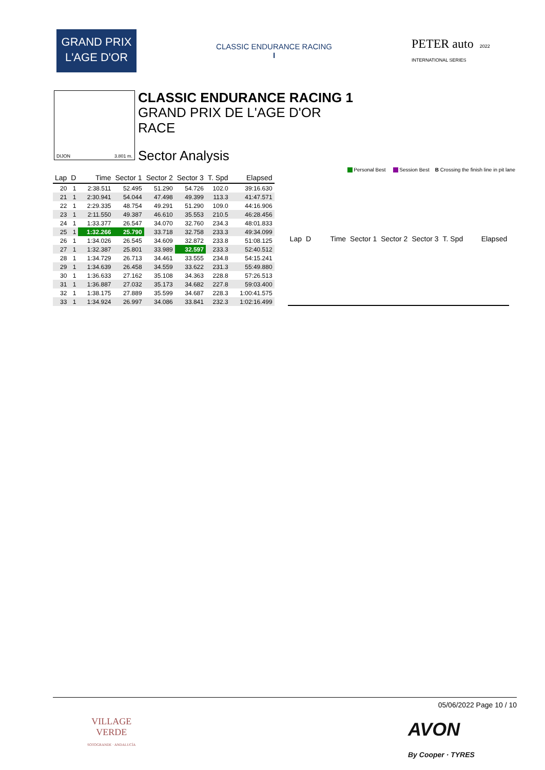GRAND PRIX
L'AGE D'OR
CLASSIC ENDURANCE RACING
I
PETER auto 2022 INTERNATIONAL SERIES
DIJON 3.801 m.
CLASSIC ENDURANCE RACING 1
GRAND PRIX DE L'AGE D'OR
RACE
Sector Analysis
Personal Best Session Best B Crossing the finish line in pit lane
| Lap | D | Time | Sector 1 | Sector 2 | Sector 3 | T. Spd | Elapsed |
| --- | --- | --- | --- | --- | --- | --- | --- |
| 20 | 1 | 2:38.511 | 52.495 | 51.290 | 54.726 | 102.0 | 39:16.630 |
| 21 | 1 | 2:30.941 | 54.044 | 47.498 | 49.399 | 113.3 | 41:47.571 |
| 22 | 1 | 2:29.335 | 48.754 | 49.291 | 51.290 | 109.0 | 44:16.906 |
| 23 | 1 | 2:11.550 | 49.387 | 46.610 | 35.553 | 210.5 | 46:28.456 |
| 24 | 1 | 1:33.377 | 26.547 | 34.070 | 32.760 | 234.3 | 48:01.833 |
| 25 | 1 | 1:32.266 | 25.790 | 33.718 | 32.758 | 233.3 | 49:34.099 |
| 26 | 1 | 1:34.026 | 26.545 | 34.609 | 32.872 | 233.8 | 51:08.125 |
| 27 | 1 | 1:32.387 | 25.801 | 33.989 | 32.597 | 233.3 | 52:40.512 |
| 28 | 1 | 1:34.729 | 26.713 | 34.461 | 33.555 | 234.8 | 54:15.241 |
| 29 | 1 | 1:34.639 | 26.458 | 34.559 | 33.622 | 231.3 | 55:49.880 |
| 30 | 1 | 1:36.633 | 27.162 | 35.108 | 34.363 | 228.8 | 57:26.513 |
| 31 | 1 | 1:36.887 | 27.032 | 35.173 | 34.682 | 227.8 | 59:03.400 |
| 32 | 1 | 1:38.175 | 27.889 | 35.599 | 34.687 | 228.3 | 1:00:41.575 |
| 33 | 1 | 1:34.924 | 26.997 | 34.086 | 33.841 | 232.3 | 1:02:16.499 |
| Lap | D | Time | Sector 1 | Sector 2 | Sector 3 | T. Spd | Elapsed |
| --- | --- | --- | --- | --- | --- | --- | --- |
05/06/2022 Page 10 / 10
VILLAGE
VERDE
SOTOGRANDE · ANDALUCÍA
AVON
By Cooper · TYRES